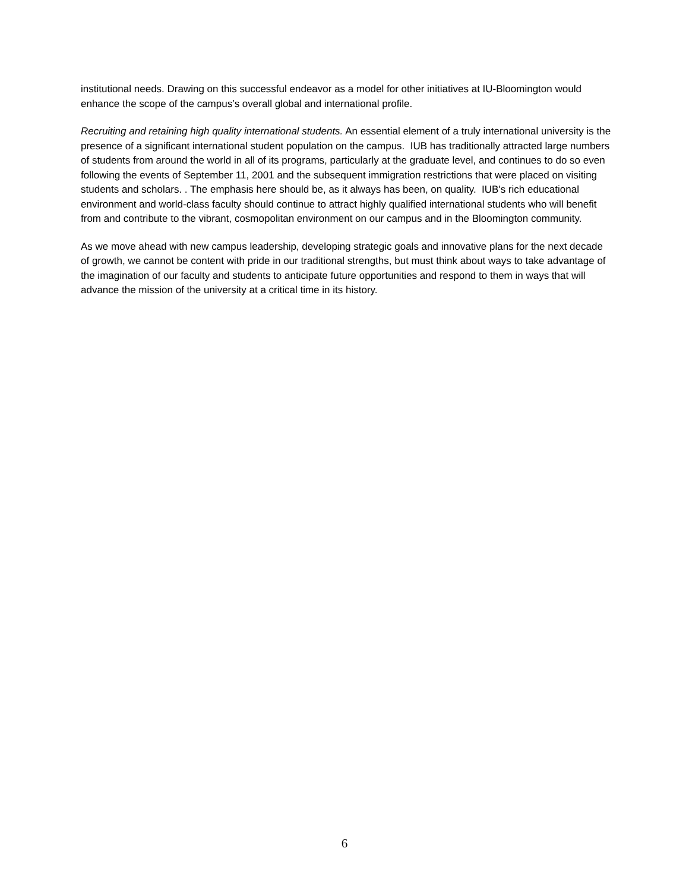institutional needs. Drawing on this successful endeavor as a model for other initiatives at IU-Bloomington would enhance the scope of the campus’s overall global and international profile.
Recruiting and retaining high quality international students. An essential element of a truly international university is the presence of a significant international student population on the campus. IUB has traditionally attracted large numbers of students from around the world in all of its programs, particularly at the graduate level, and continues to do so even following the events of September 11, 2001 and the subsequent immigration restrictions that were placed on visiting students and scholars. . The emphasis here should be, as it always has been, on quality. IUB's rich educational environment and world-class faculty should continue to attract highly qualified international students who will benefit from and contribute to the vibrant, cosmopolitan environment on our campus and in the Bloomington community.
As we move ahead with new campus leadership, developing strategic goals and innovative plans for the next decade of growth, we cannot be content with pride in our traditional strengths, but must think about ways to take advantage of the imagination of our faculty and students to anticipate future opportunities and respond to them in ways that will advance the mission of the university at a critical time in its history.
6